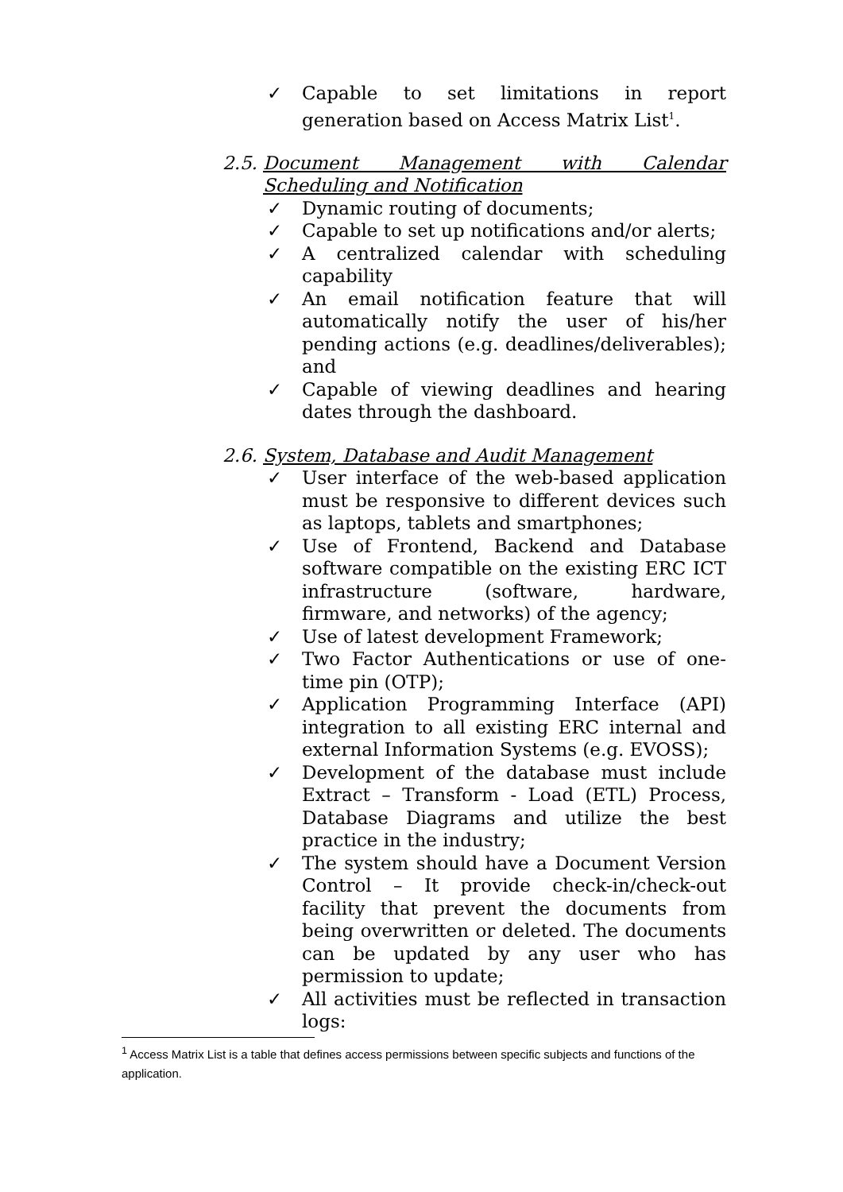✓ Capable to set limitations in report generation based on Access Matrix List<sup>1</sup>.
2.5. Document Management with Calendar Scheduling and Notification
✓ Dynamic routing of documents;
✓ Capable to set up notifications and/or alerts;
✓ A centralized calendar with scheduling capability
✓ An email notification feature that will automatically notify the user of his/her pending actions (e.g. deadlines/deliverables); and
✓ Capable of viewing deadlines and hearing dates through the dashboard.
2.6. System, Database and Audit Management
✓ User interface of the web-based application must be responsive to different devices such as laptops, tablets and smartphones;
✓ Use of Frontend, Backend and Database software compatible on the existing ERC ICT infrastructure (software, hardware, firmware, and networks) of the agency;
✓ Use of latest development Framework;
✓ Two Factor Authentications or use of one-time pin (OTP);
✓ Application Programming Interface (API) integration to all existing ERC internal and external Information Systems (e.g. EVOSS);
✓ Development of the database must include Extract – Transform - Load (ETL) Process, Database Diagrams and utilize the best practice in the industry;
✓ The system should have a Document Version Control – It provide check-in/check-out facility that prevent the documents from being overwritten or deleted. The documents can be updated by any user who has permission to update;
✓ All activities must be reflected in transaction logs:
<sup>1</sup> Access Matrix List is a table that defines access permissions between specific subjects and functions of the application.